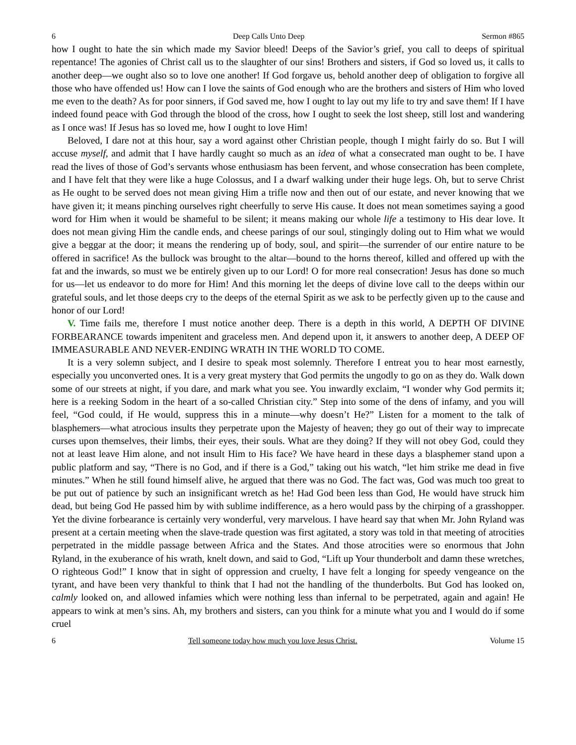6 Deep Calls Unto Deep Sermon #865
how I ought to hate the sin which made my Savior bleed! Deeps of the Savior’s grief, you call to deeps of spiritual repentance! The agonies of Christ call us to the slaughter of our sins! Brothers and sisters, if God so loved us, it calls to another deep—we ought also so to love one another! If God forgave us, behold another deep of obligation to forgive all those who have offended us! How can I love the saints of God enough who are the brothers and sisters of Him who loved me even to the death? As for poor sinners, if God saved me, how I ought to lay out my life to try and save them! If I have indeed found peace with God through the blood of the cross, how I ought to seek the lost sheep, still lost and wandering as I once was! If Jesus has so loved me, how I ought to love Him!
Beloved, I dare not at this hour, say a word against other Christian people, though I might fairly do so. But I will accuse myself, and admit that I have hardly caught so much as an idea of what a consecrated man ought to be. I have read the lives of those of God’s servants whose enthusiasm has been fervent, and whose consecration has been complete, and I have felt that they were like a huge Colossus, and I a dwarf walking under their huge legs. Oh, but to serve Christ as He ought to be served does not mean giving Him a trifle now and then out of our estate, and never knowing that we have given it; it means pinching ourselves right cheerfully to serve His cause. It does not mean sometimes saying a good word for Him when it would be shameful to be silent; it means making our whole life a testimony to His dear love. It does not mean giving Him the candle ends, and cheese parings of our soul, stingingly doling out to Him what we would give a beggar at the door; it means the rendering up of body, soul, and spirit—the surrender of our entire nature to be offered in sacrifice! As the bullock was brought to the altar—bound to the horns thereof, killed and offered up with the fat and the inwards, so must we be entirely given up to our Lord! O for more real consecration! Jesus has done so much for us—let us endeavor to do more for Him! And this morning let the deeps of divine love call to the deeps within our grateful souls, and let those deeps cry to the deeps of the eternal Spirit as we ask to be perfectly given up to the cause and honor of our Lord!
V. Time fails me, therefore I must notice another deep. There is a depth in this world, A DEPTH OF DIVINE FORBEARANCE towards impenitent and graceless men. And depend upon it, it answers to another deep, A DEEP OF IMMEASURABLE AND NEVER-ENDING WRATH IN THE WORLD TO COME.
It is a very solemn subject, and I desire to speak most solemnly. Therefore I entreat you to hear most earnestly, especially you unconverted ones. It is a very great mystery that God permits the ungodly to go on as they do. Walk down some of our streets at night, if you dare, and mark what you see. You inwardly exclaim, “I wonder why God permits it; here is a reeking Sodom in the heart of a so-called Christian city.” Step into some of the dens of infamy, and you will feel, “God could, if He would, suppress this in a minute—why doesn’t He?” Listen for a moment to the talk of blasphemers—what atrocious insults they perpetrate upon the Majesty of heaven; they go out of their way to imprecate curses upon themselves, their limbs, their eyes, their souls. What are they doing? If they will not obey God, could they not at least leave Him alone, and not insult Him to His face? We have heard in these days a blasphemer stand upon a public platform and say, “There is no God, and if there is a God,” taking out his watch, “let him strike me dead in five minutes.” When he still found himself alive, he argued that there was no God. The fact was, God was much too great to be put out of patience by such an insignificant wretch as he! Had God been less than God, He would have struck him dead, but being God He passed him by with sublime indifference, as a hero would pass by the chirping of a grasshopper. Yet the divine forbearance is certainly very wonderful, very marvelous. I have heard say that when Mr. John Ryland was present at a certain meeting when the slave-trade question was first agitated, a story was told in that meeting of atrocities perpetrated in the middle passage between Africa and the States. And those atrocities were so enormous that John Ryland, in the exuberance of his wrath, knelt down, and said to God, “Lift up Your thunderbolt and damn these wretches, O righteous God!” I know that in sight of oppression and cruelty, I have felt a longing for speedy vengeance on the tyrant, and have been very thankful to think that I had not the handling of the thunderbolts. But God has looked on, calmly looked on, and allowed infamies which were nothing less than infernal to be perpetrated, again and again! He appears to wink at men’s sins. Ah, my brothers and sisters, can you think for a minute what you and I would do if some cruel
6 Tell someone today how much you love Jesus Christ. Volume 15